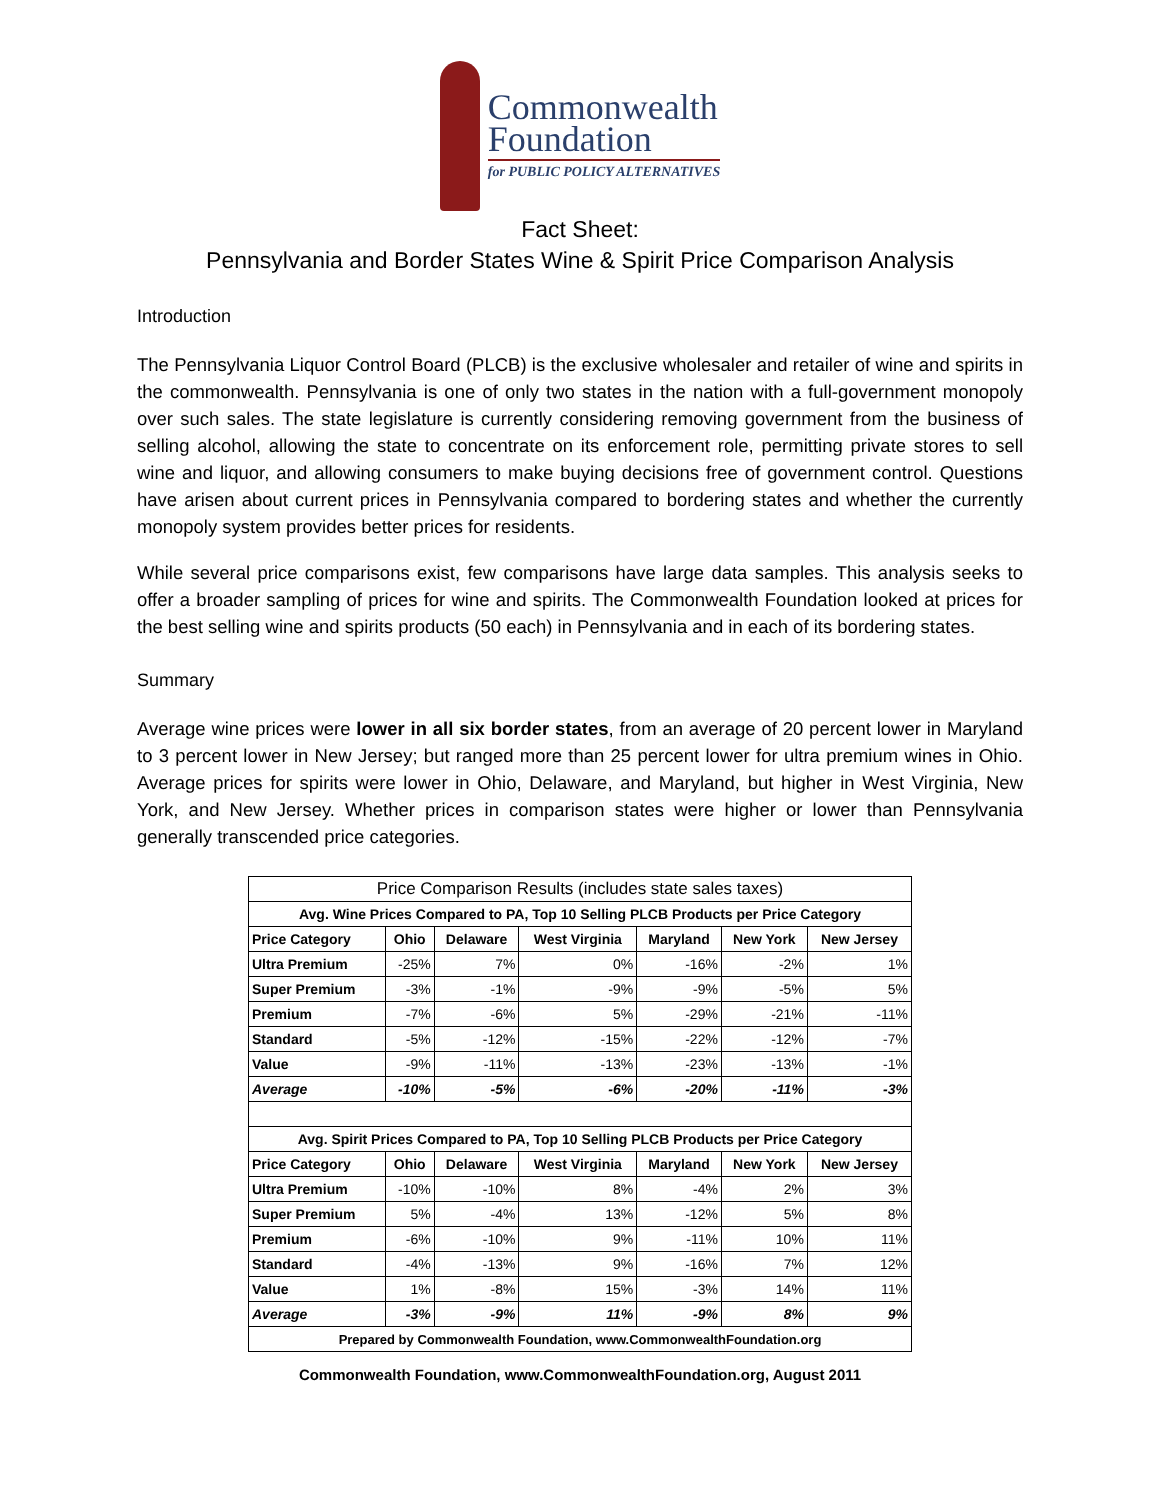Commonwealth
Foundation
for PUBLIC POLICY ALTERNATIVES
Fact Sheet:
Pennsylvania and Border States Wine & Spirit Price Comparison Analysis
Introduction
The Pennsylvania Liquor Control Board (PLCB) is the exclusive wholesaler and retailer of wine and spirits in the commonwealth. Pennsylvania is one of only two states in the nation with a full-government monopoly over such sales. The state legislature is currently considering removing government from the business of selling alcohol, allowing the state to concentrate on its enforcement role, permitting private stores to sell wine and liquor, and allowing consumers to make buying decisions free of government control. Questions have arisen about current prices in Pennsylvania compared to bordering states and whether the currently monopoly system provides better prices for residents.
While several price comparisons exist, few comparisons have large data samples. This analysis seeks to offer a broader sampling of prices for wine and spirits. The Commonwealth Foundation looked at prices for the best selling wine and spirits products (50 each) in Pennsylvania and in each of its bordering states.
Summary
Average wine prices were lower in all six border states, from an average of 20 percent lower in Maryland to 3 percent lower in New Jersey; but ranged more than 25 percent lower for ultra premium wines in Ohio. Average prices for spirits were lower in Ohio, Delaware, and Maryland, but higher in West Virginia, New York, and New Jersey. Whether prices in comparison states were higher or lower than Pennsylvania generally transcended price categories.
| Price Comparison Results (includes state sales taxes) | | | | | | |
| --- | --- | --- | --- | --- | --- | --- |
| Avg. Wine Prices Compared to PA, Top 10 Selling PLCB Products per Price Category | | | | | | |
| Price Category | Ohio | Delaware | West Virginia | Maryland | New York | New Jersey |
| Ultra Premium | -25% | 7% | 0% | -16% | -2% | 1% |
| Super Premium | -3% | -1% | -9% | -9% | -5% | 5% |
| Premium | -7% | -6% | 5% | -29% | -21% | -11% |
| Standard | -5% | -12% | -15% | -22% | -12% | -7% |
| Value | -9% | -11% | -13% | -23% | -13% | -1% |
| Average | -10% | -5% | -6% | -20% | -11% | -3% |
| Avg. Spirit Prices Compared to PA, Top 10 Selling PLCB Products per Price Category | | | | | | |
| Price Category | Ohio | Delaware | West Virginia | Maryland | New York | New Jersey |
| Ultra Premium | -10% | -10% | 8% | -4% | 2% | 3% |
| Super Premium | 5% | -4% | 13% | -12% | 5% | 8% |
| Premium | -6% | -10% | 9% | -11% | 10% | 11% |
| Standard | -4% | -13% | 9% | -16% | 7% | 12% |
| Value | 1% | -8% | 15% | -3% | 14% | 11% |
| Average | -3% | -9% | 11% | -9% | 8% | 9% |
| Prepared by Commonwealth Foundation, www.CommonwealthFoundation.org | | | | | | |
Commonwealth Foundation, www.CommonwealthFoundation.org, August 2011